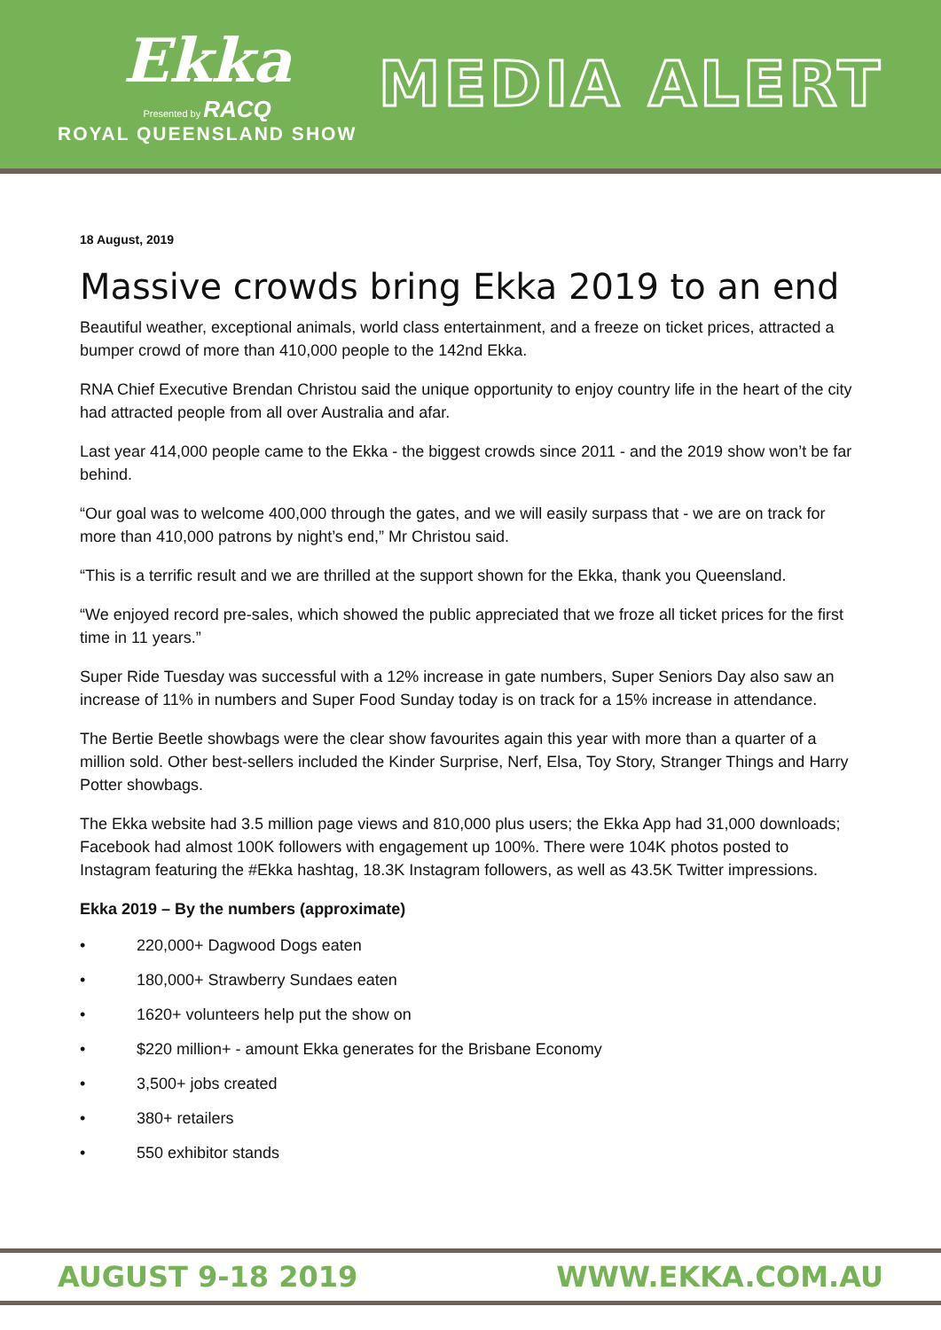Ekka
Presented by RACQ
ROYAL QUEENSLAND SHOW
MEDIA ALERT
18 August, 2019
Massive crowds bring Ekka 2019 to an end
Beautiful weather, exceptional animals, world class entertainment, and a freeze on ticket prices, attracted a bumper crowd of more than 410,000 people to the 142nd Ekka.
RNA Chief Executive Brendan Christou said the unique opportunity to enjoy country life in the heart of the city had attracted people from all over Australia and afar.
Last year 414,000 people came to the Ekka - the biggest crowds since 2011 - and the 2019 show won’t be far behind.
“Our goal was to welcome 400,000 through the gates, and we will easily surpass that - we are on track for more than 410,000 patrons by night’s end,” Mr Christou said.
“This is a terrific result and we are thrilled at the support shown for the Ekka, thank you Queensland.
“We enjoyed record pre-sales, which showed the public appreciated that we froze all ticket prices for the first time in 11 years.”
Super Ride Tuesday was successful with a 12% increase in gate numbers, Super Seniors Day also saw an increase of 11% in numbers and Super Food Sunday today is on track for a 15% increase in attendance.
The Bertie Beetle showbags were the clear show favourites again this year with more than a quarter of a million sold. Other best-sellers included the Kinder Surprise, Nerf, Elsa, Toy Story, Stranger Things and Harry Potter showbags.
The Ekka website had 3.5 million page views and 810,000 plus users; the Ekka App had 31,000 downloads; Facebook had almost 100K followers with engagement up 100%. There were 104K photos posted to Instagram featuring the #Ekka hashtag, 18.3K Instagram followers, as well as 43.5K Twitter impressions.
Ekka 2019 – By the numbers (approximate)
• 220,000+ Dagwood Dogs eaten
• 180,000+ Strawberry Sundaes eaten
• 1620+ volunteers help put the show on
• $220 million+ - amount Ekka generates for the Brisbane Economy
• 3,500+ jobs created
• 380+ retailers
• 550 exhibitor stands
AUGUST 9-18 2019 WWW.EKKA.COM.AU